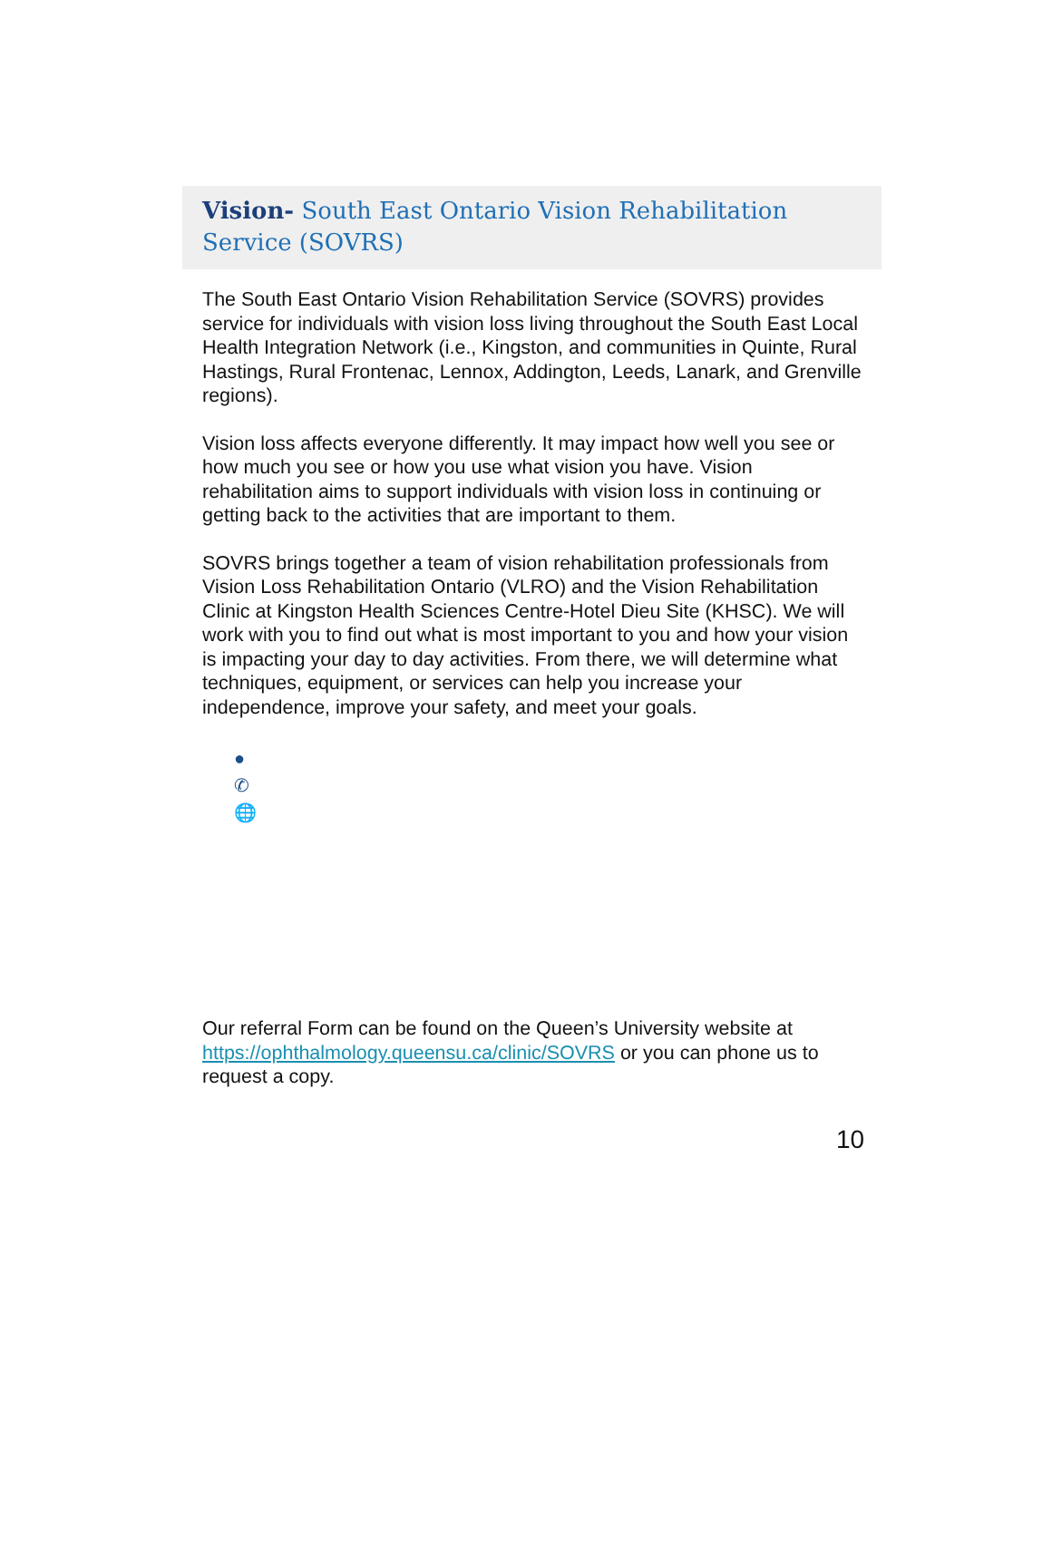Vision- South East Ontario Vision Rehabilitation Service (SOVRS)
The South East Ontario Vision Rehabilitation Service (SOVRS) provides service for individuals with vision loss living throughout the South East Local Health Integration Network (i.e., Kingston, and communities in Quinte, Rural Hastings, Rural Frontenac, Lennox, Addington, Leeds, Lanark, and Grenville regions).
Vision loss affects everyone differently. It may impact how well you see or how much you see or how you use what vision you have. Vision rehabilitation aims to support individuals with vision loss in continuing or getting back to the activities that are important to them.
SOVRS brings together a team of vision rehabilitation professionals from Vision Loss Rehabilitation Ontario (VLRO) and the Vision Rehabilitation Clinic at Kingston Health Sciences Centre-Hotel Dieu Site (KHSC). We will work with you to find out what is most important to you and how your vision is impacting your day to day activities. From there, we will determine what techniques, equipment, or services can help you increase your independence, improve your safety, and meet your goals.
●
✆
🌐
Our referral Form can be found on the Queen’s University website at https://ophthalmology.queensu.ca/clinic/SOVRS or you can phone us to request a copy.
10